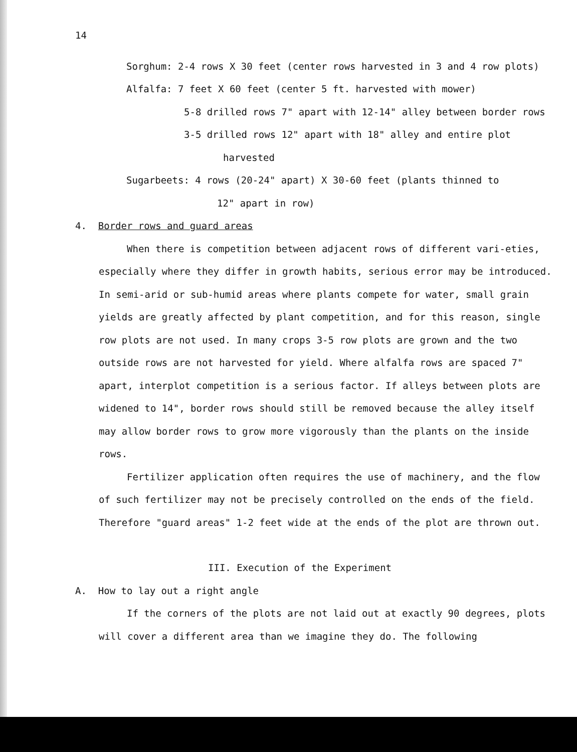14
Sorghum: 2-4 rows X 30 feet (center rows harvested in 3 and 4 row plots)
Alfalfa: 7 feet X 60 feet (center 5 ft. harvested with mower)
5-8 drilled rows 7" apart with 12-14" alley between border rows
3-5 drilled rows 12" apart with 18" alley and entire plot
harvested
Sugarbeets: 4 rows (20-24" apart) X 30-60 feet (plants thinned to
12" apart in row)
4. Border rows and guard areas
When there is competition between adjacent rows of different vari-eties, especially where they differ in growth habits, serious error may be introduced. In semi-arid or sub-humid areas where plants compete for water, small grain yields are greatly affected by plant competition, and for this reason, single row plots are not used. In many crops 3-5 row plots are grown and the two outside rows are not harvested for yield. Where alfalfa rows are spaced 7" apart, interplot competition is a serious factor. If alleys between plots are widened to 14", border rows should still be removed because the alley itself may allow border rows to grow more vigorously than the plants on the inside rows.
Fertilizer application often requires the use of machinery, and the flow of such fertilizer may not be precisely controlled on the ends of the field. Therefore "guard areas" 1-2 feet wide at the ends of the plot are thrown out.
III. Execution of the Experiment
A. How to lay out a right angle
If the corners of the plots are not laid out at exactly 90 degrees, plots will cover a different area than we imagine they do. The following